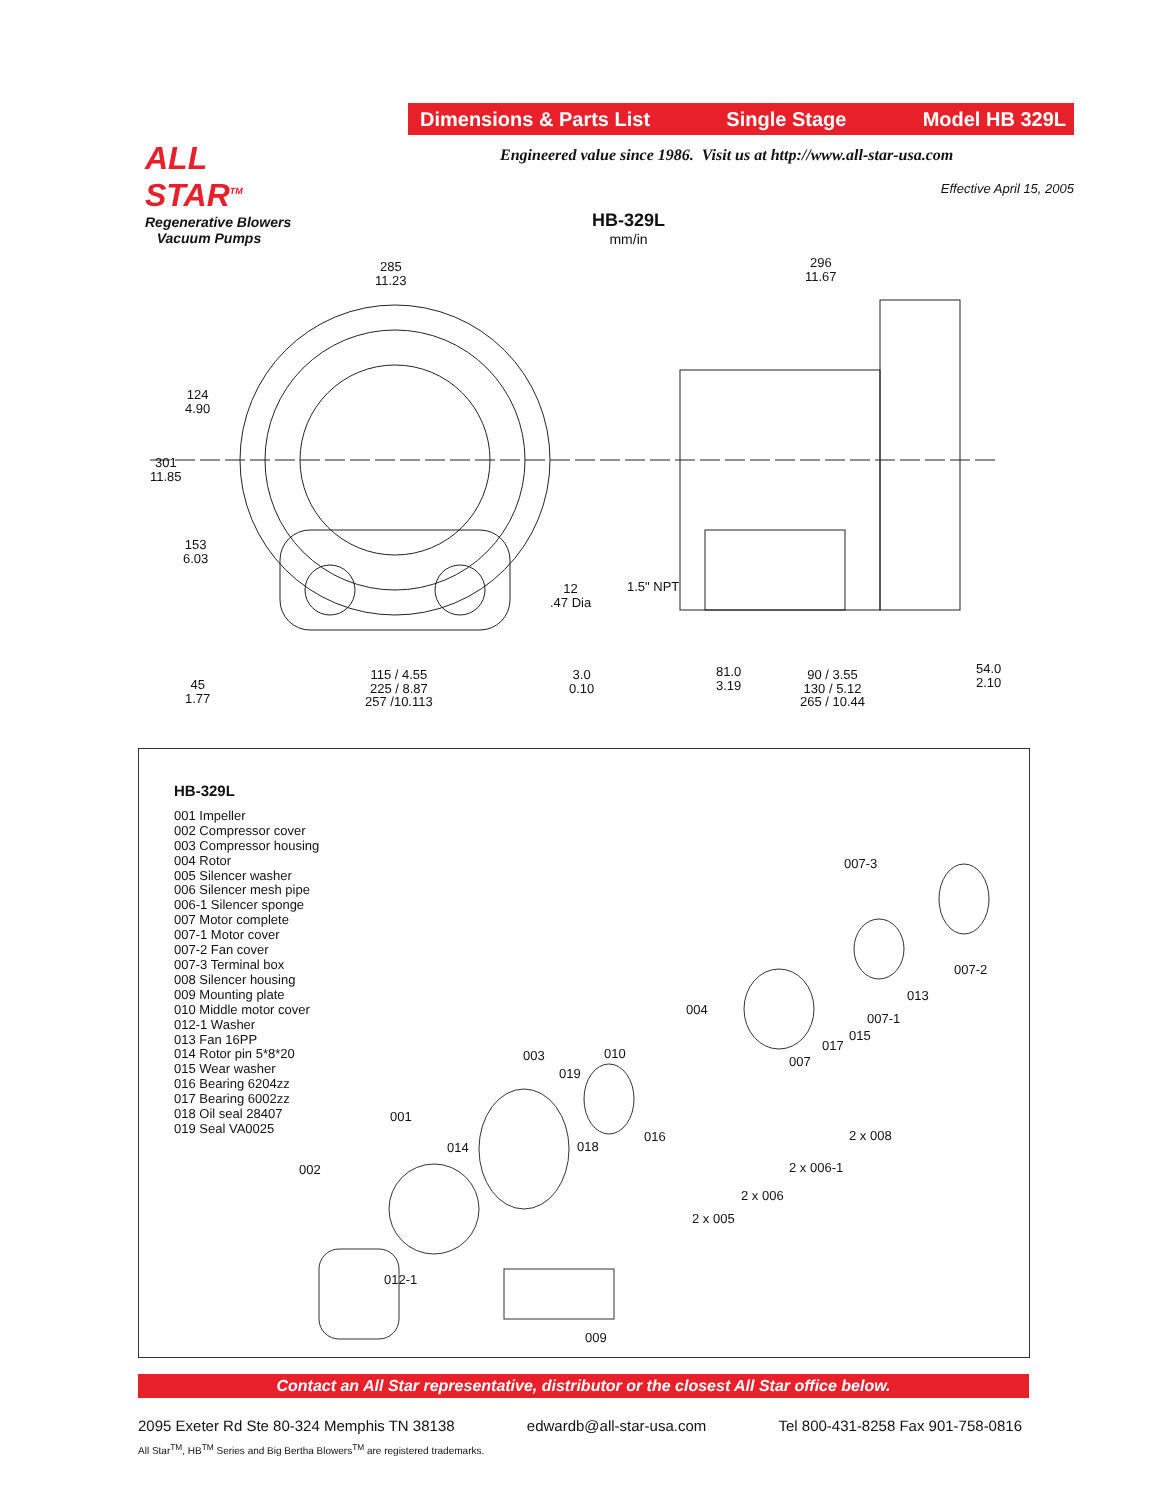Dimensions & Parts List Single Stage Model HB 329L
ALL STAR<sup>TM</sup>
Regenerative Blowers
Vacuum Pumps
Engineered value since 1986. Visit us at http://www.all-star-usa.com
Effective April 15, 2005
HB-329L
mm/in
285
11.23
296
11.67
124
4.90
301
11.85
153
6.03
12
.47 Dia
1.5" NPT
45
1.77
115 / 4.55
225 / 8.87
257 /10.113
3.0
0.10
81.0
3.19
90 / 3.55
130 / 5.12
265 / 10.44
54.0
2.10
HB-329L
001 Impeller
002 Compressor cover
003 Compressor housing
004 Rotor
005 Silencer washer
006 Silencer mesh pipe
006-1 Silencer sponge
007 Motor complete
007-1 Motor cover
007-2 Fan cover
007-3 Terminal box
008 Silencer housing
009 Mounting plate
010 Middle motor cover
012-1 Washer
013 Fan 16PP
014 Rotor pin 5*8*20
015 Wear washer
016 Bearing 6204zz
017 Bearing 6002zz
018 Oil seal 28407
019 Seal VA0025
007-3
007-2
013
004
007-1
015
017
010
003 007
019
001
016 2 x 008
014 018
002 2 x 006-1
2 x 006
2 x 005
012-1
009
Contact an All Star representative, distributor or the closest All Star office below.
2095 Exeter Rd Ste 80-324 Memphis TN 38138 edwardb@all-star-usa.com Tel 800-431-8258 Fax 901-758-0816
All Star<sup>TM</sup>, HB<sup>TM</sup> Series and Big Bertha Blowers<sup>TM</sup> are registered trademarks.